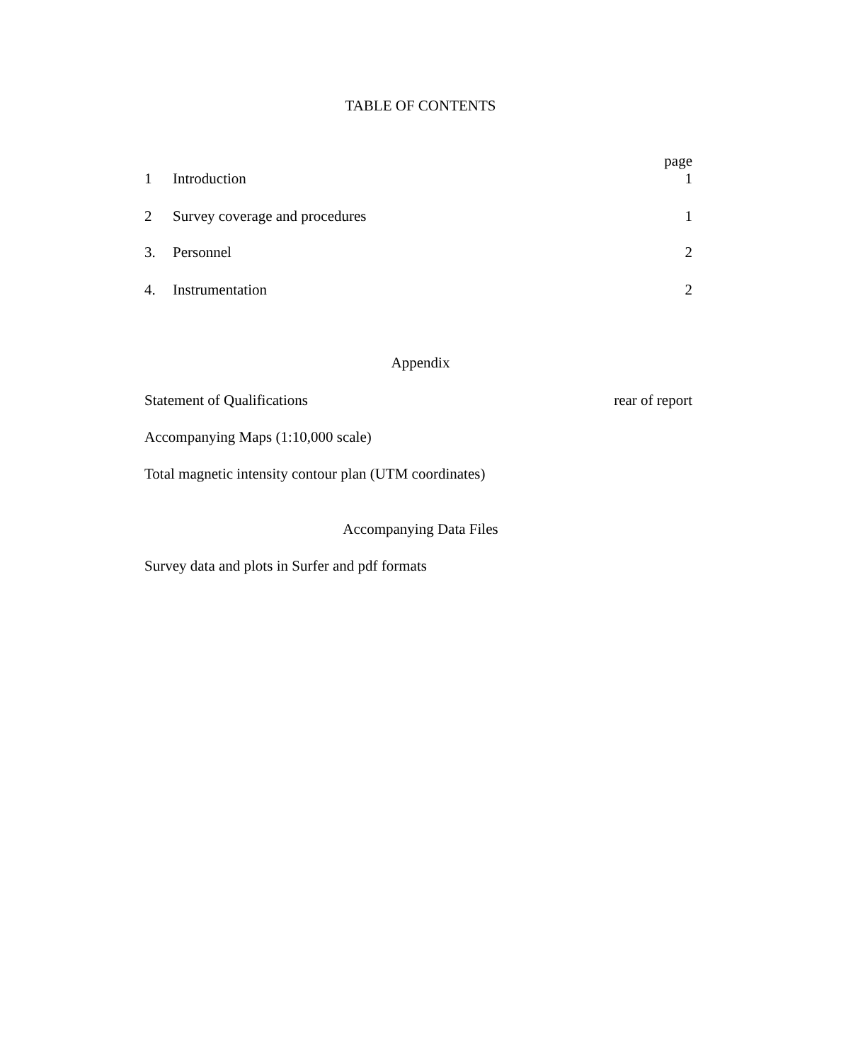TABLE OF CONTENTS
page
1 Introduction 1
2 Survey coverage and procedures 1
3. Personnel 2
4. Instrumentation 2
Appendix
Statement of Qualifications rear of report
Accompanying Maps (1:10,000 scale)
Total magnetic intensity contour plan (UTM coordinates)
Accompanying Data Files
Survey data and plots in Surfer and pdf formats